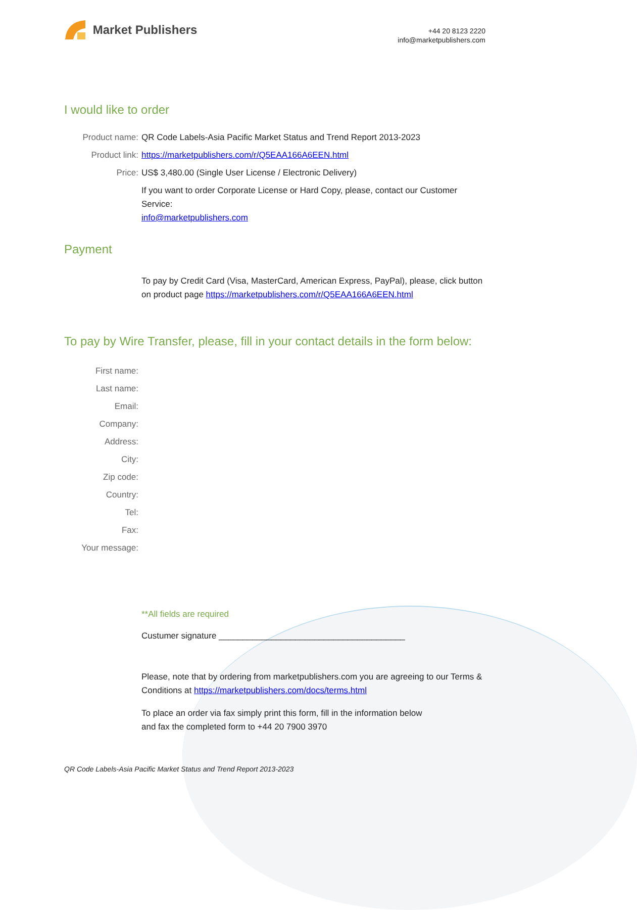Market Publishers
+44 20 8123 2220
info@marketpublishers.com
I would like to order
| Product name: | QR Code Labels-Asia Pacific Market Status and Trend Report 2013-2023 |
| Product link: | https://marketpublishers.com/r/Q5EAA166A6EEN.html |
| Price: | US$ 3,480.00 (Single User License / Electronic Delivery) |
| | If you want to order Corporate License or Hard Copy, please, contact our Customer Service: info@marketpublishers.com |
Payment
To pay by Credit Card (Visa, MasterCard, American Express, PayPal), please, click button on product page https://marketpublishers.com/r/Q5EAA166A6EEN.html
To pay by Wire Transfer, please, fill in your contact details in the form below:
| First name: | |
| Last name: | |
| Email: | |
| Company: | |
| Address: | |
| City: | |
| Zip code: | |
| Country: | |
| Tel: | |
| Fax: | |
| Your message: | |
**All fields are required
Custumer signature _______________________________________
Please, note that by ordering from marketpublishers.com you are agreeing to our Terms & Conditions at https://marketpublishers.com/docs/terms.html
To place an order via fax simply print this form, fill in the information below
and fax the completed form to +44 20 7900 3970
QR Code Labels-Asia Pacific Market Status and Trend Report 2013-2023